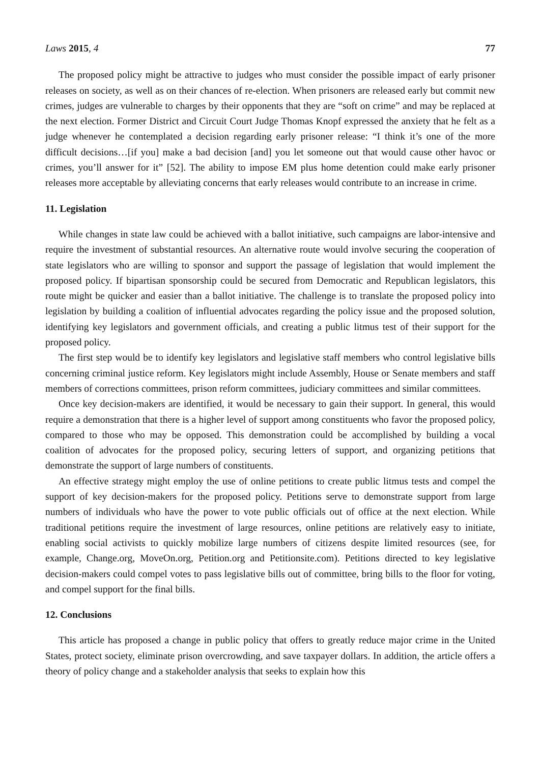Laws 2015, 4 77
The proposed policy might be attractive to judges who must consider the possible impact of early prisoner releases on society, as well as on their chances of re-election. When prisoners are released early but commit new crimes, judges are vulnerable to charges by their opponents that they are “soft on crime” and may be replaced at the next election. Former District and Circuit Court Judge Thomas Knopf expressed the anxiety that he felt as a judge whenever he contemplated a decision regarding early prisoner release: “I think it’s one of the more difficult decisions…[if you] make a bad decision [and] you let someone out that would cause other havoc or crimes, you’ll answer for it” [52]. The ability to impose EM plus home detention could make early prisoner releases more acceptable by alleviating concerns that early releases would contribute to an increase in crime.
11. Legislation
While changes in state law could be achieved with a ballot initiative, such campaigns are labor-intensive and require the investment of substantial resources. An alternative route would involve securing the cooperation of state legislators who are willing to sponsor and support the passage of legislation that would implement the proposed policy. If bipartisan sponsorship could be secured from Democratic and Republican legislators, this route might be quicker and easier than a ballot initiative. The challenge is to translate the proposed policy into legislation by building a coalition of influential advocates regarding the policy issue and the proposed solution, identifying key legislators and government officials, and creating a public litmus test of their support for the proposed policy.
The first step would be to identify key legislators and legislative staff members who control legislative bills concerning criminal justice reform. Key legislators might include Assembly, House or Senate members and staff members of corrections committees, prison reform committees, judiciary committees and similar committees.
Once key decision-makers are identified, it would be necessary to gain their support. In general, this would require a demonstration that there is a higher level of support among constituents who favor the proposed policy, compared to those who may be opposed. This demonstration could be accomplished by building a vocal coalition of advocates for the proposed policy, securing letters of support, and organizing petitions that demonstrate the support of large numbers of constituents.
An effective strategy might employ the use of online petitions to create public litmus tests and compel the support of key decision-makers for the proposed policy. Petitions serve to demonstrate support from large numbers of individuals who have the power to vote public officials out of office at the next election. While traditional petitions require the investment of large resources, online petitions are relatively easy to initiate, enabling social activists to quickly mobilize large numbers of citizens despite limited resources (see, for example, Change.org, MoveOn.org, Petition.org and Petitionsite.com). Petitions directed to key legislative decision-makers could compel votes to pass legislative bills out of committee, bring bills to the floor for voting, and compel support for the final bills.
12. Conclusions
This article has proposed a change in public policy that offers to greatly reduce major crime in the United States, protect society, eliminate prison overcrowding, and save taxpayer dollars. In addition, the article offers a theory of policy change and a stakeholder analysis that seeks to explain how this